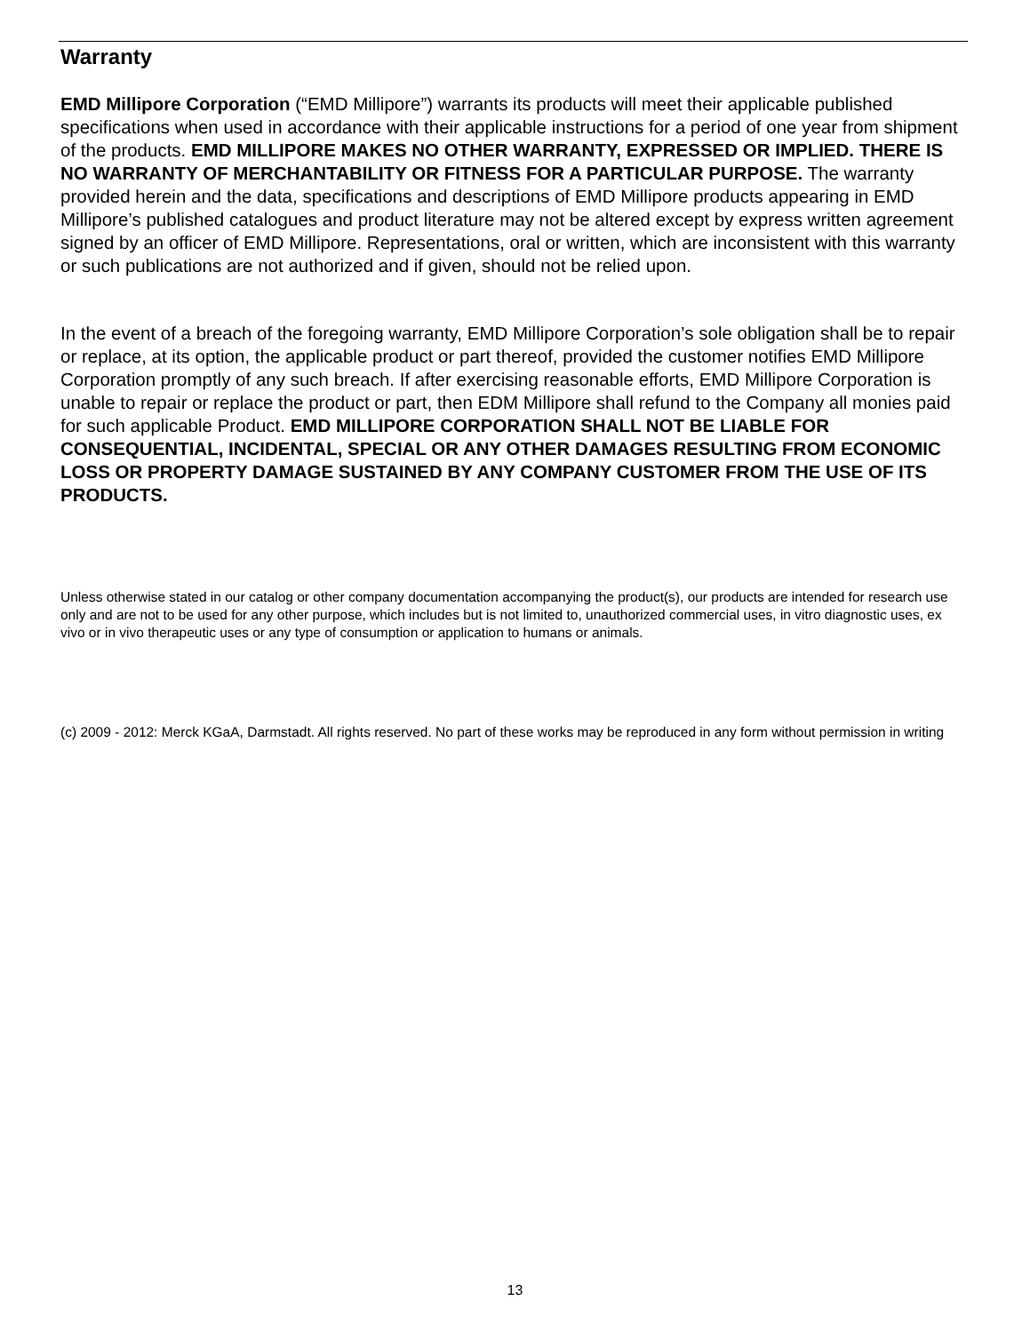Warranty
EMD Millipore Corporation (“EMD Millipore”) warrants its products will meet their applicable published specifications when used in accordance with their applicable instructions for a period of one year from shipment of the products. EMD MILLIPORE MAKES NO OTHER WARRANTY, EXPRESSED OR IMPLIED. THERE IS NO WARRANTY OF MERCHANTABILITY OR FITNESS FOR A PARTICULAR PURPOSE. The warranty provided herein and the data, specifications and descriptions of EMD Millipore products appearing in EMD Millipore’s published catalogues and product literature may not be altered except by express written agreement signed by an officer of EMD Millipore. Representations, oral or written, which are inconsistent with this warranty or such publications are not authorized and if given, should not be relied upon.
In the event of a breach of the foregoing warranty, EMD Millipore Corporation’s sole obligation shall be to repair or replace, at its option, the applicable product or part thereof, provided the customer notifies EMD Millipore Corporation promptly of any such breach. If after exercising reasonable efforts, EMD Millipore Corporation is unable to repair or replace the product or part, then EDM Millipore shall refund to the Company all monies paid for such applicable Product. EMD MILLIPORE CORPORATION SHALL NOT BE LIABLE FOR CONSEQUENTIAL, INCIDENTAL, SPECIAL OR ANY OTHER DAMAGES RESULTING FROM ECONOMIC LOSS OR PROPERTY DAMAGE SUSTAINED BY ANY COMPANY CUSTOMER FROM THE USE OF ITS PRODUCTS.
Unless otherwise stated in our catalog or other company documentation accompanying the product(s), our products are intended for research use only and are not to be used for any other purpose, which includes but is not limited to, unauthorized commercial uses, in vitro diagnostic uses, ex vivo or in vivo therapeutic uses or any type of consumption or application to humans or animals.
(c) 2009 - 2012: Merck KGaA, Darmstadt. All rights reserved. No part of these works may be reproduced in any form without permission in writing
13